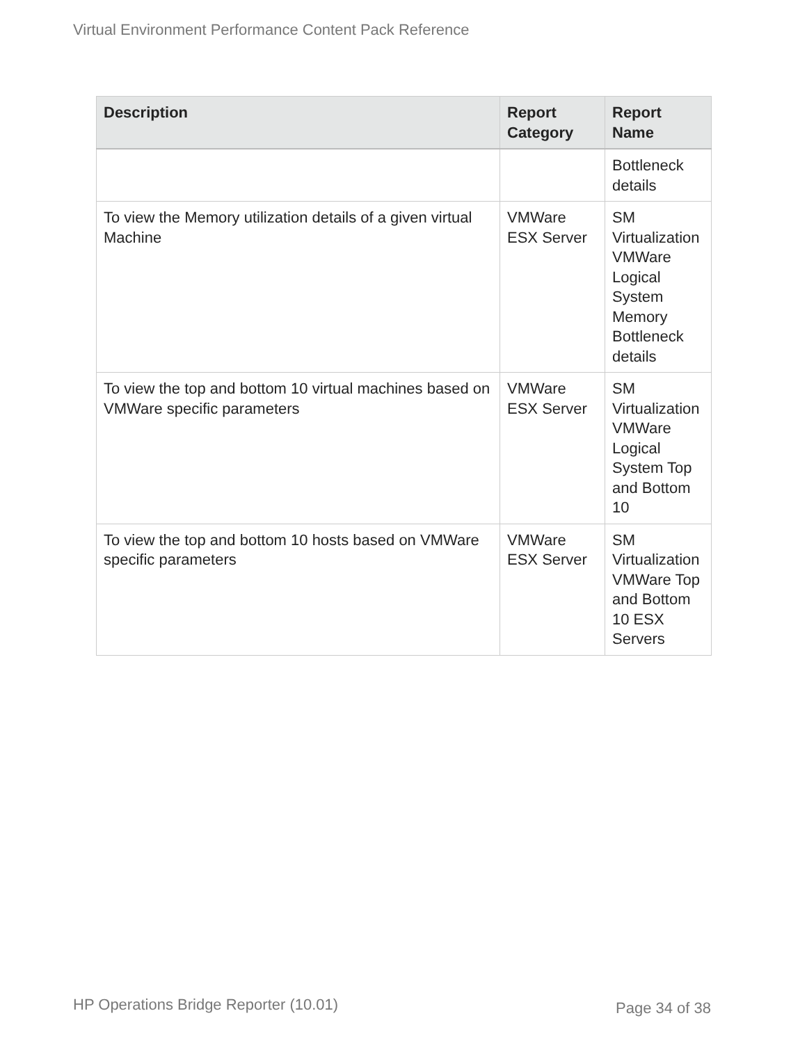Virtual Environment Performance Content Pack Reference
| Description | Report Category | Report Name |
| --- | --- | --- |
| | | Bottleneck details |
| To view the Memory utilization details of a given virtual Machine | VMWare ESX Server | SM Virtualization VMWare Logical System Memory Bottleneck details |
| To view the top and bottom 10 virtual machines based on VMWare specific parameters | VMWare ESX Server | SM Virtualization VMWare Logical System Top and Bottom 10 |
| To view the top and bottom 10 hosts based on VMWare specific parameters | VMWare ESX Server | SM Virtualization VMWare Top and Bottom 10 ESX Servers |
HP Operations Bridge Reporter (10.01)
Page 34 of 38